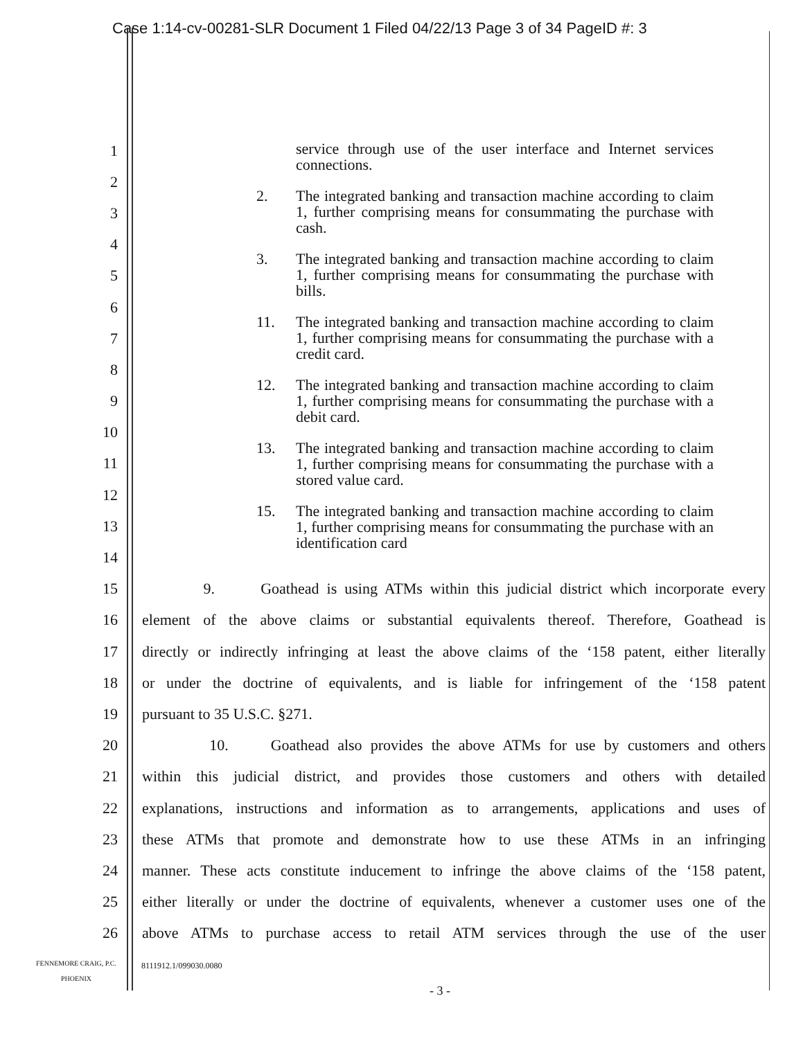Case 1:14-cv-00281-SLR Document 1 Filed 04/22/13 Page 3 of 34 PageID #: 3
service through use of the user interface and Internet services connections.
2. The integrated banking and transaction machine according to claim 1, further comprising means for consummating the purchase with cash.
3. The integrated banking and transaction machine according to claim 1, further comprising means for consummating the purchase with bills.
11. The integrated banking and transaction machine according to claim 1, further comprising means for consummating the purchase with a credit card.
12. The integrated banking and transaction machine according to claim 1, further comprising means for consummating the purchase with a debit card.
13. The integrated banking and transaction machine according to claim 1, further comprising means for consummating the purchase with a stored value card.
15. The integrated banking and transaction machine according to claim 1, further comprising means for consummating the purchase with an identification card
1
2
3
4
5
6
7
8
9
10
11
12
13
14
15 9. Goathead is using ATMs within this judicial district which incorporate every
16 element of the above claims or substantial equivalents thereof. Therefore, Goathead is
17 directly or indirectly infringing at least the above claims of the ‘158 patent, either literally
18 or under the doctrine of equivalents, and is liable for infringement of the ‘158 patent
19 pursuant to 35 U.S.C. §271.
20 10. Goathead also provides the above ATMs for use by customers and others
21 within this judicial district, and provides those customers and others with detailed
22 explanations, instructions and information as to arrangements, applications and uses of
23 these ATMs that promote and demonstrate how to use these ATMs in an infringing
24 manner. These acts constitute inducement to infringe the above claims of the ‘158 patent,
25 either literally or under the doctrine of equivalents, whenever a customer uses one of the
26 above ATMs to purchase access to retail ATM services through the use of the user
FENNEMORE CRAIG, P.C.
PHOENIX
8111912.1/099030.0080
- 3 -